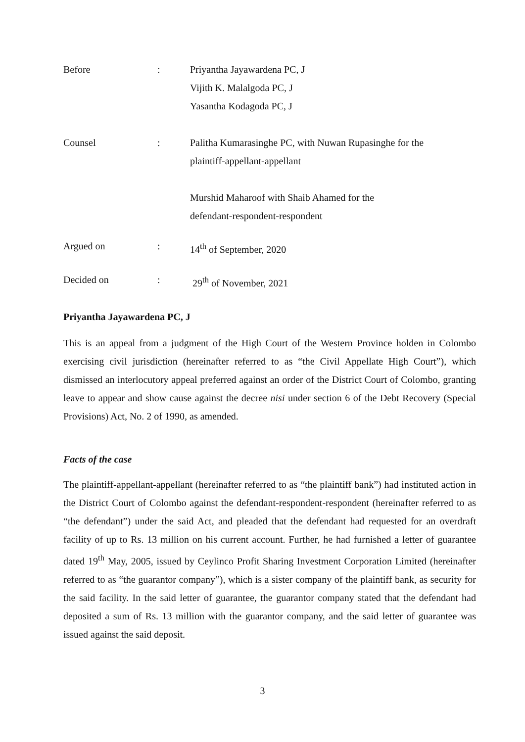Before : Priyantha Jayawardena PC, J
Vijith K. Malalgoda PC, J
Yasantha Kodagoda PC, J
Counsel : Palitha Kumarasinghe PC, with Nuwan Rupasinghe for the
plaintiff-appellant-appellant
Murshid Maharoof with Shaib Ahamed for the
defendant-respondent-respondent
Argued on : 14<sup>th</sup> of September, 2020
Decided on : 29<sup>th</sup> of November, 2021
Priyantha Jayawardena PC, J
This is an appeal from a judgment of the High Court of the Western Province holden in Colombo exercising civil jurisdiction (hereinafter referred to as “the Civil Appellate High Court”), which dismissed an interlocutory appeal preferred against an order of the District Court of Colombo, granting leave to appear and show cause against the decree nisi under section 6 of the Debt Recovery (Special Provisions) Act, No. 2 of 1990, as amended.
Facts of the case
The plaintiff-appellant-appellant (hereinafter referred to as “the plaintiff bank”) had instituted action in the District Court of Colombo against the defendant-respondent-respondent (hereinafter referred to as “the defendant”) under the said Act, and pleaded that the defendant had requested for an overdraft facility of up to Rs. 13 million on his current account. Further, he had furnished a letter of guarantee dated 19<sup>th</sup> May, 2005, issued by Ceylinco Profit Sharing Investment Corporation Limited (hereinafter referred to as “the guarantor company”), which is a sister company of the plaintiff bank, as security for the said facility. In the said letter of guarantee, the guarantor company stated that the defendant had deposited a sum of Rs. 13 million with the guarantor company, and the said letter of guarantee was issued against the said deposit.
3